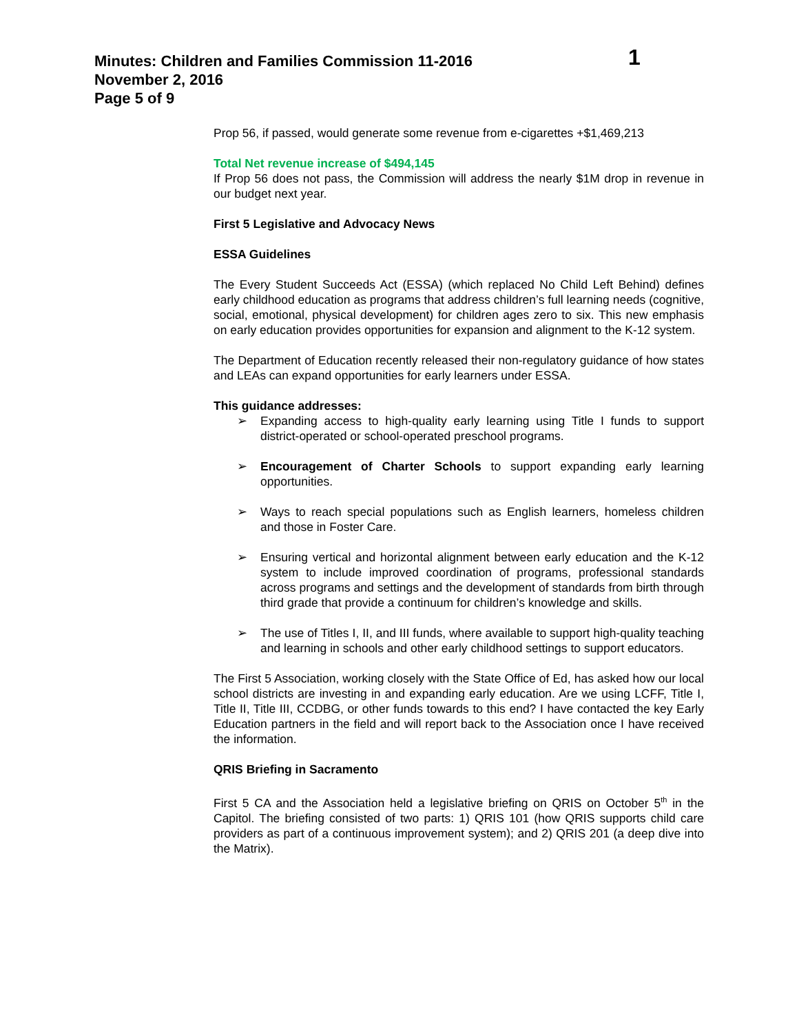Minutes: Children and Families Commission 11-2016
November 2, 2016
Page 5 of 9
1
Prop 56, if passed, would generate some revenue from e-cigarettes +$1,469,213
Total Net revenue increase of $494,145
If Prop 56 does not pass, the Commission will address the nearly $1M drop in revenue in our budget next year.
First 5 Legislative and Advocacy News
ESSA Guidelines
The Every Student Succeeds Act (ESSA) (which replaced No Child Left Behind) defines early childhood education as programs that address children’s full learning needs (cognitive, social, emotional, physical development) for children ages zero to six. This new emphasis on early education provides opportunities for expansion and alignment to the K-12 system.
The Department of Education recently released their non-regulatory guidance of how states and LEAs can expand opportunities for early learners under ESSA.
This guidance addresses:
➢ Expanding access to high-quality early learning using Title I funds to support district-operated or school-operated preschool programs.
➢ Encouragement of Charter Schools to support expanding early learning opportunities.
➢ Ways to reach special populations such as English learners, homeless children and those in Foster Care.
➢ Ensuring vertical and horizontal alignment between early education and the K-12 system to include improved coordination of programs, professional standards across programs and settings and the development of standards from birth through third grade that provide a continuum for children’s knowledge and skills.
➢ The use of Titles I, II, and III funds, where available to support high-quality teaching and learning in schools and other early childhood settings to support educators.
The First 5 Association, working closely with the State Office of Ed, has asked how our local school districts are investing in and expanding early education. Are we using LCFF, Title I, Title II, Title III, CCDBG, or other funds towards to this end? I have contacted the key Early Education partners in the field and will report back to the Association once I have received the information.
QRIS Briefing in Sacramento
First 5 CA and the Association held a legislative briefing on QRIS on October 5<sup>th</sup> in the Capitol. The briefing consisted of two parts: 1) QRIS 101 (how QRIS supports child care providers as part of a continuous improvement system); and 2) QRIS 201 (a deep dive into the Matrix).